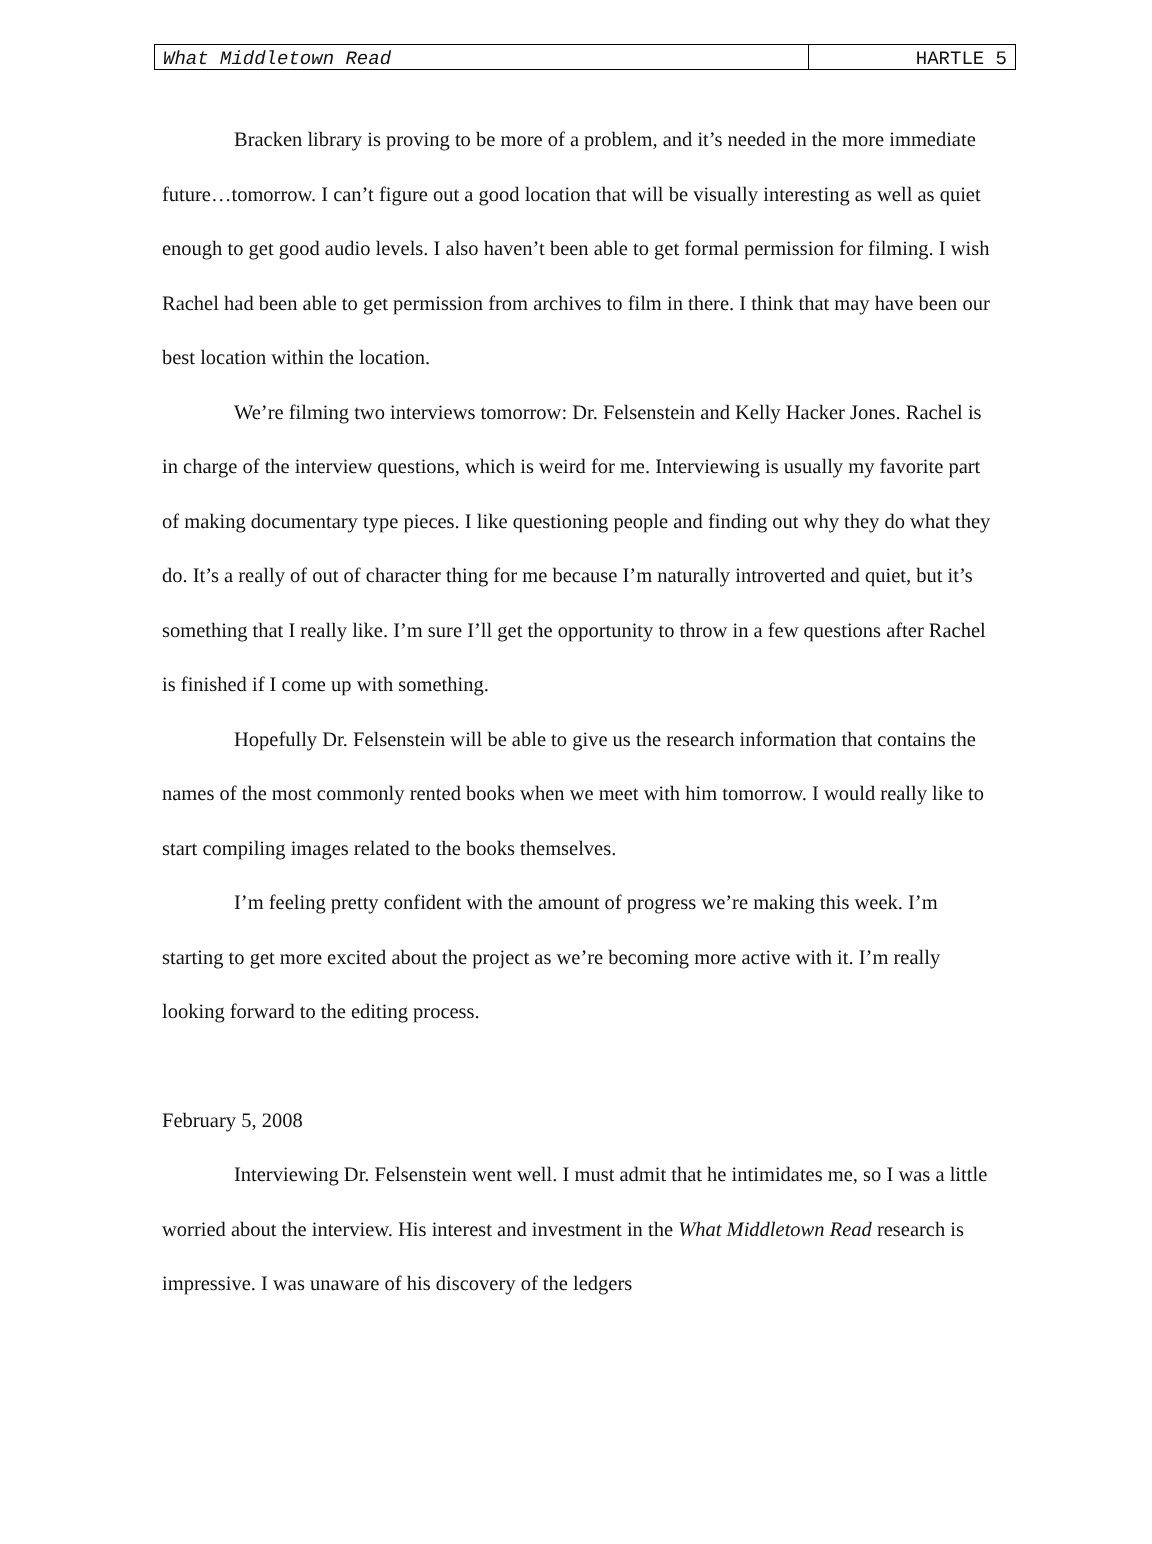What Middletown Read HARTLE 5
Bracken library is proving to be more of a problem, and it’s needed in the more immediate future…tomorrow. I can’t figure out a good location that will be visually interesting as well as quiet enough to get good audio levels. I also haven’t been able to get formal permission for filming. I wish Rachel had been able to get permission from archives to film in there. I think that may have been our best location within the location.
We’re filming two interviews tomorrow: Dr. Felsenstein and Kelly Hacker Jones. Rachel is in charge of the interview questions, which is weird for me. Interviewing is usually my favorite part of making documentary type pieces. I like questioning people and finding out why they do what they do. It’s a really of out of character thing for me because I’m naturally introverted and quiet, but it’s something that I really like. I’m sure I’ll get the opportunity to throw in a few questions after Rachel is finished if I come up with something.
Hopefully Dr. Felsenstein will be able to give us the research information that contains the names of the most commonly rented books when we meet with him tomorrow. I would really like to start compiling images related to the books themselves.
I’m feeling pretty confident with the amount of progress we’re making this week. I’m starting to get more excited about the project as we’re becoming more active with it. I’m really looking forward to the editing process.
February 5, 2008
Interviewing Dr. Felsenstein went well. I must admit that he intimidates me, so I was a little worried about the interview. His interest and investment in the What Middletown Read research is impressive. I was unaware of his discovery of the ledgers